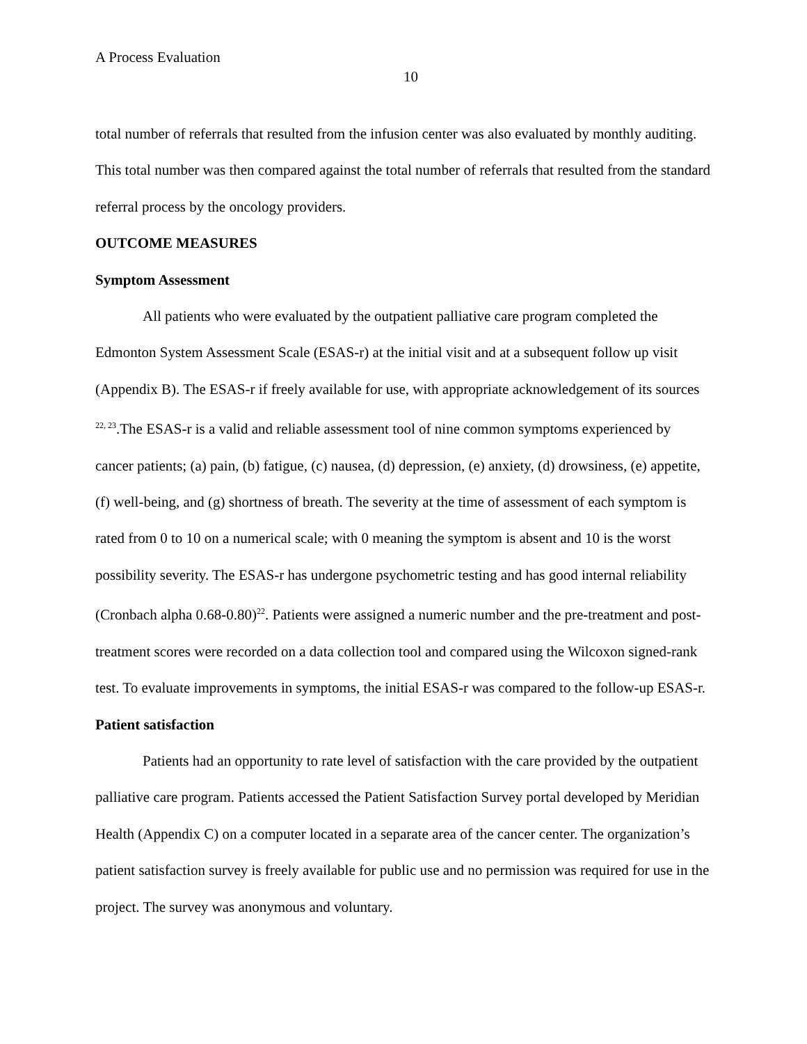A Process Evaluation
10
total number of referrals that resulted from the infusion center was also evaluated by monthly auditing. This total number was then compared against the total number of referrals that resulted from the standard referral process by the oncology providers.
OUTCOME MEASURES
Symptom Assessment
All patients who were evaluated by the outpatient palliative care program completed the Edmonton System Assessment Scale (ESAS-r) at the initial visit and at a subsequent follow up visit (Appendix B). The ESAS-r if freely available for use, with appropriate acknowledgement of its sources <sup>22, 23</sup>.The ESAS-r is a valid and reliable assessment tool of nine common symptoms experienced by cancer patients; (a) pain, (b) fatigue, (c) nausea, (d) depression, (e) anxiety, (d) drowsiness, (e) appetite, (f) well-being, and (g) shortness of breath. The severity at the time of assessment of each symptom is rated from 0 to 10 on a numerical scale; with 0 meaning the symptom is absent and 10 is the worst possibility severity. The ESAS-r has undergone psychometric testing and has good internal reliability (Cronbach alpha 0.68-0.80)<sup>22</sup>. Patients were assigned a numeric number and the pre-treatment and post-treatment scores were recorded on a data collection tool and compared using the Wilcoxon signed-rank test. To evaluate improvements in symptoms, the initial ESAS-r was compared to the follow-up ESAS-r.
Patient satisfaction
Patients had an opportunity to rate level of satisfaction with the care provided by the outpatient palliative care program. Patients accessed the Patient Satisfaction Survey portal developed by Meridian Health (Appendix C) on a computer located in a separate area of the cancer center. The organization’s patient satisfaction survey is freely available for public use and no permission was required for use in the project. The survey was anonymous and voluntary.